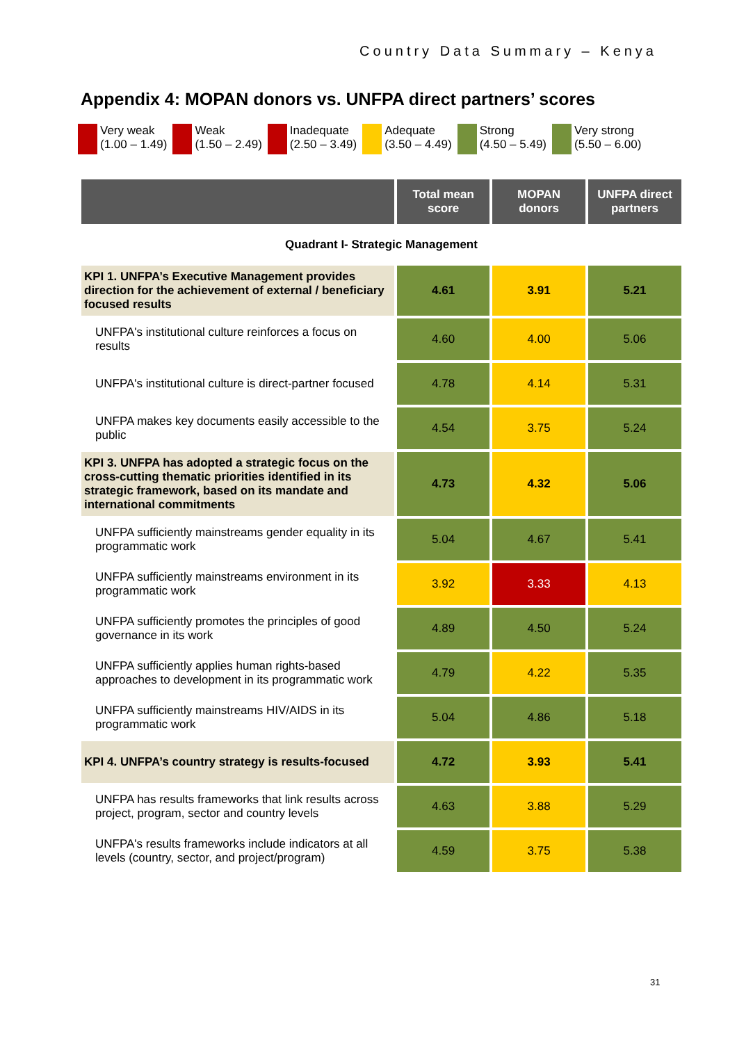Country Data Summary – Kenya
Appendix 4: MOPAN donors vs. UNFPA direct partners’ scores
Very weak
(1.00 – 1.49)
Weak
(1.50 – 2.49)
Inadequate
(2.50 – 3.49)
Adequate
(3.50 – 4.49)
Strong
(4.50 – 5.49)
Very strong
(5.50 – 6.00)
| | Total mean score | MOPAN donors | UNFPA direct partners |
| --- | --- | --- | --- |
| Quadrant I- Strategic Management | | | |
| KPI 1. UNFPA’s Executive Management provides direction for the achievement of external / beneficiary focused results | 4.61 | 3.91 | 5.21 |
| UNFPA's institutional culture reinforces a focus on results | 4.60 | 4.00 | 5.06 |
| UNFPA's institutional culture is direct-partner focused | 4.78 | 4.14 | 5.31 |
| UNFPA makes key documents easily accessible to the public | 4.54 | 3.75 | 5.24 |
| KPI 3. UNFPA has adopted a strategic focus on the cross-cutting thematic priorities identified in its strategic framework, based on its mandate and international commitments | 4.73 | 4.32 | 5.06 |
| UNFPA sufficiently mainstreams gender equality in its programmatic work | 5.04 | 4.67 | 5.41 |
| UNFPA sufficiently mainstreams environment in its programmatic work | 3.92 | 3.33 | 4.13 |
| UNFPA sufficiently promotes the principles of good governance in its work | 4.89 | 4.50 | 5.24 |
| UNFPA sufficiently applies human rights-based approaches to development in its programmatic work | 4.79 | 4.22 | 5.35 |
| UNFPA sufficiently mainstreams HIV/AIDS in its programmatic work | 5.04 | 4.86 | 5.18 |
| KPI 4. UNFPA’s country strategy is results-focused | 4.72 | 3.93 | 5.41 |
| UNFPA has results frameworks that link results across project, program, sector and country levels | 4.63 | 3.88 | 5.29 |
| UNFPA's results frameworks include indicators at all levels (country, sector, and project/program) | 4.59 | 3.75 | 5.38 |
31